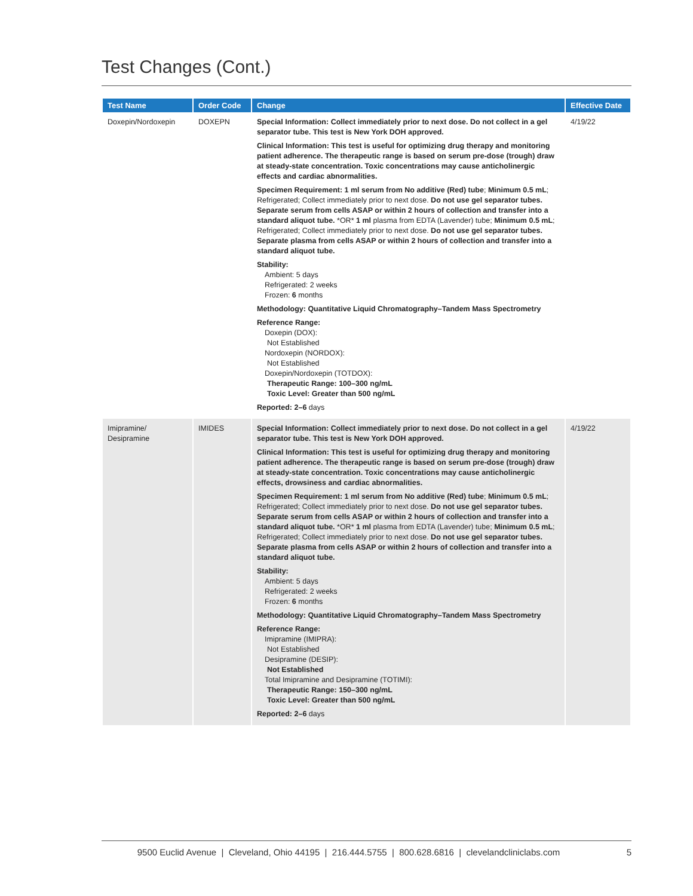Test Changes (Cont.)
| Test Name | Order Code | Change | Effective Date |
| --- | --- | --- | --- |
| Doxepin/Nordoxepin | DOXEPN | Special Information: Collect immediately prior to next dose. Do not collect in a gel separator tube. This test is New York DOH approved. Clinical Information: This test is useful for optimizing drug therapy and monitoring patient adherence. The therapeutic range is based on serum pre-dose (trough) draw at steady-state concentration. Toxic concentrations may cause anticholinergic effects and cardiac abnormalities. Specimen Requirement: 1 ml serum from No additive (Red) tube ; Minimum 0.5 mL ; Refrigerated; Collect immediately prior to next dose. Do not use gel separator tubes. Separate serum from cells ASAP or within 2 hours of collection and transfer into a standard aliquot tube. *OR* 1 ml plasma from EDTA (Lavender) tube; Minimum 0.5 mL ; Refrigerated; Collect immediately prior to next dose. Do not use gel separator tubes. Separate plasma from cells ASAP or within 2 hours of collection and transfer into a standard aliquot tube. Stability: Ambient: 5 days Refrigerated: 2 weeks Frozen: 6 months Methodology: Quantitative Liquid Chromatography–Tandem Mass Spectrometry Reference Range: Doxepin (DOX): Not Established Nordoxepin (NORDOX): Not Established Doxepin/Nordoxepin (TOTDOX): Therapeutic Range: 100–300 ng/mL Toxic Level: Greater than 500 ng/mL Reported: 2–6 days | 4/19/22 |
| Imipramine/ Desipramine | IMIDES | Special Information: Collect immediately prior to next dose. Do not collect in a gel separator tube. This test is New York DOH approved. Clinical Information: This test is useful for optimizing drug therapy and monitoring patient adherence. The therapeutic range is based on serum pre-dose (trough) draw at steady-state concentration. Toxic concentrations may cause anticholinergic effects, drowsiness and cardiac abnormalities. Specimen Requirement: 1 ml serum from No additive (Red) tube ; Minimum 0.5 mL ; Refrigerated; Collect immediately prior to next dose. Do not use gel separator tubes. Separate serum from cells ASAP or within 2 hours of collection and transfer into a standard aliquot tube. *OR* 1 ml plasma from EDTA (Lavender) tube; Minimum 0.5 mL ; Refrigerated; Collect immediately prior to next dose. Do not use gel separator tubes. Separate plasma from cells ASAP or within 2 hours of collection and transfer into a standard aliquot tube. Stability: Ambient: 5 days Refrigerated: 2 weeks Frozen: 6 months Methodology: Quantitative Liquid Chromatography–Tandem Mass Spectrometry Reference Range: Imipramine (IMIPRA): Not Established Desipramine (DESIP): Not Established Total Imipramine and Desipramine (TOTIMI): Therapeutic Range: 150–300 ng/mL Toxic Level: Greater than 500 ng/mL Reported: 2–6 days | 4/19/22 |
9500 Euclid Avenue | Cleveland, Ohio 44195 | 216.444.5755 | 800.628.6816 | clevelandcliniclabs.com
5